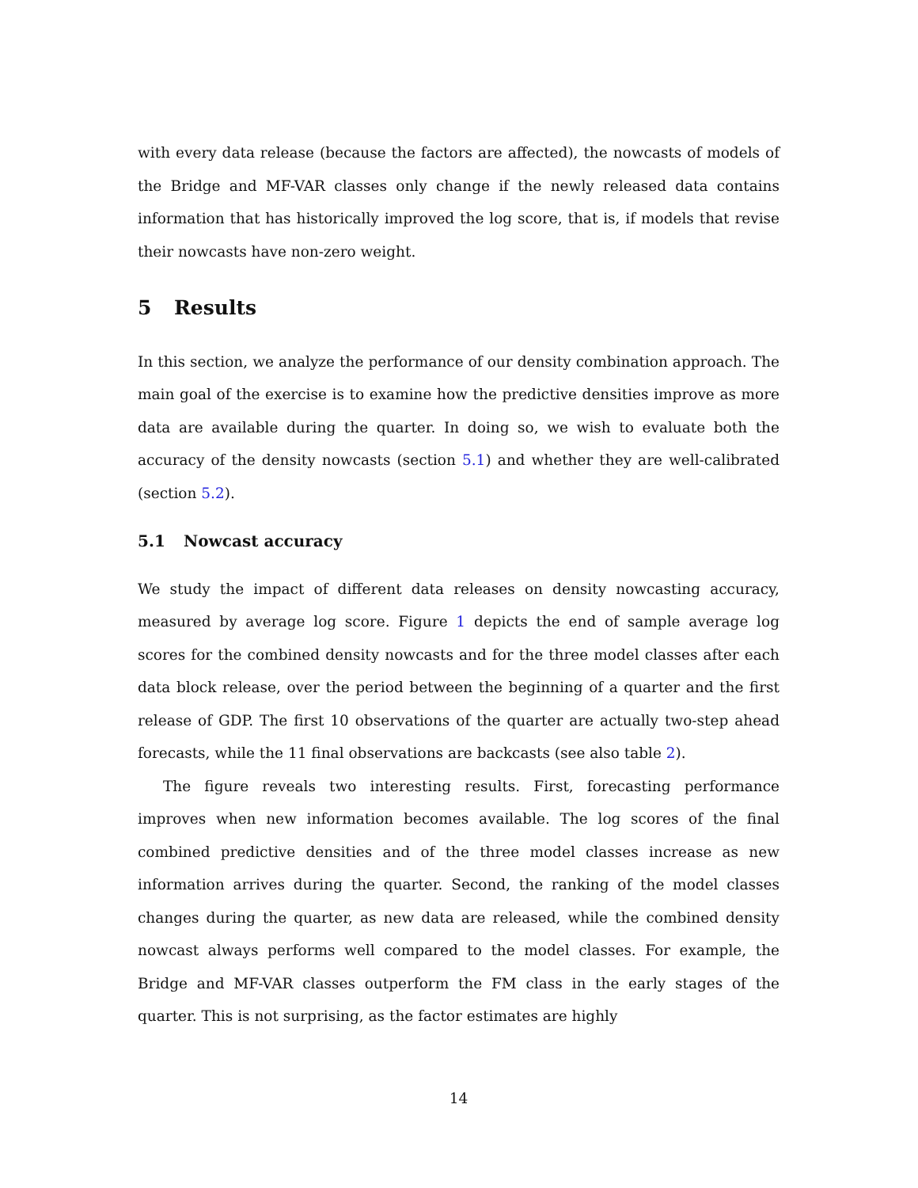with every data release (because the factors are affected), the nowcasts of models of the Bridge and MF-VAR classes only change if the newly released data contains information that has historically improved the log score, that is, if models that revise their nowcasts have non-zero weight.
5 Results
In this section, we analyze the performance of our density combination approach. The main goal of the exercise is to examine how the predictive densities improve as more data are available during the quarter. In doing so, we wish to evaluate both the accuracy of the density nowcasts (section 5.1) and whether they are well-calibrated (section 5.2).
5.1 Nowcast accuracy
We study the impact of different data releases on density nowcasting accuracy, measured by average log score. Figure 1 depicts the end of sample average log scores for the combined density nowcasts and for the three model classes after each data block release, over the period between the beginning of a quarter and the first release of GDP. The first 10 observations of the quarter are actually two-step ahead forecasts, while the 11 final observations are backcasts (see also table 2).
The figure reveals two interesting results. First, forecasting performance improves when new information becomes available. The log scores of the final combined predictive densities and of the three model classes increase as new information arrives during the quarter. Second, the ranking of the model classes changes during the quarter, as new data are released, while the combined density nowcast always performs well compared to the model classes. For example, the Bridge and MF-VAR classes outperform the FM class in the early stages of the quarter. This is not surprising, as the factor estimates are highly
14